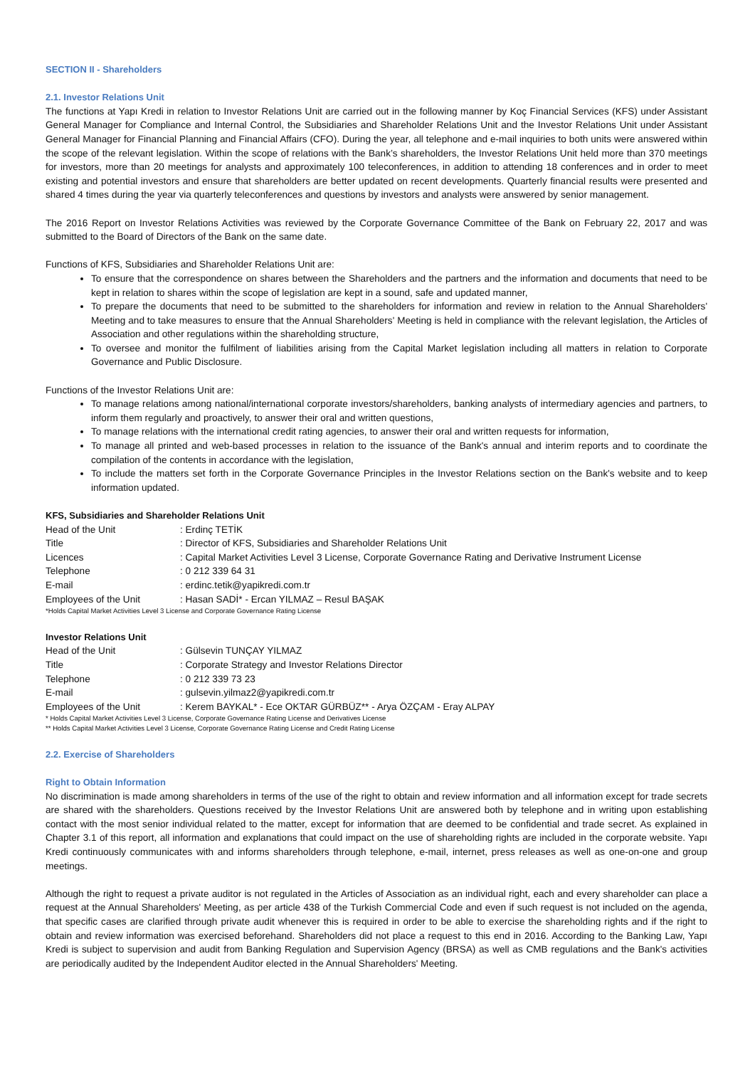SECTION II - Shareholders
2.1. Investor Relations Unit
The functions at Yapı Kredi in relation to Investor Relations Unit are carried out in the following manner by Koç Financial Services (KFS) under Assistant General Manager for Compliance and Internal Control, the Subsidiaries and Shareholder Relations Unit and the Investor Relations Unit under Assistant General Manager for Financial Planning and Financial Affairs (CFO). During the year, all telephone and e-mail inquiries to both units were answered within the scope of the relevant legislation. Within the scope of relations with the Bank’s shareholders, the Investor Relations Unit held more than 370 meetings for investors, more than 20 meetings for analysts and approximately 100 teleconferences, in addition to attending 18 conferences and in order to meet existing and potential investors and ensure that shareholders are better updated on recent developments. Quarterly financial results were presented and shared 4 times during the year via quarterly teleconferences and questions by investors and analysts were answered by senior management.
The 2016 Report on Investor Relations Activities was reviewed by the Corporate Governance Committee of the Bank on February 22, 2017 and was submitted to the Board of Directors of the Bank on the same date.
Functions of KFS, Subsidiaries and Shareholder Relations Unit are:
To ensure that the correspondence on shares between the Shareholders and the partners and the information and documents that need to be kept in relation to shares within the scope of legislation are kept in a sound, safe and updated manner,
To prepare the documents that need to be submitted to the shareholders for information and review in relation to the Annual Shareholders' Meeting and to take measures to ensure that the Annual Shareholders' Meeting is held in compliance with the relevant legislation, the Articles of Association and other regulations within the shareholding structure,
To oversee and monitor the fulfilment of liabilities arising from the Capital Market legislation including all matters in relation to Corporate Governance and Public Disclosure.
Functions of the Investor Relations Unit are:
To manage relations among national/international corporate investors/shareholders, banking analysts of intermediary agencies and partners, to inform them regularly and proactively, to answer their oral and written questions,
To manage relations with the international credit rating agencies, to answer their oral and written requests for information,
To manage all printed and web-based processes in relation to the issuance of the Bank's annual and interim reports and to coordinate the compilation of the contents in accordance with the legislation,
To include the matters set forth in the Corporate Governance Principles in the Investor Relations section on the Bank's website and to keep information updated.
KFS, Subsidiaries and Shareholder Relations Unit
| Head of the Unit | : Erdinç TETİK |
| Title | : Director of KFS, Subsidiaries and Shareholder Relations Unit |
| Licences | : Capital Market Activities Level 3 License, Corporate Governance Rating and Derivative Instrument License |
| Telephone | : 0 212 339 64 31 |
| E-mail | : erdinc.tetik@yapikredi.com.tr |
| Employees of the Unit | : Hasan SADİ* - Ercan YILMAZ – Resul BAŞAK |
*Holds Capital Market Activities Level 3 License and Corporate Governance Rating License
Investor Relations Unit
| Head of the Unit | : Gülsevin TUNÇAY YILMAZ |
| Title | : Corporate Strategy and Investor Relations Director |
| Telephone | : 0 212 339 73 23 |
| E-mail | : gulsevin.yilmaz2@yapikredi.com.tr |
| Employees of the Unit | : Kerem BAYKAL* - Ece OKTAR GÜRBÜZ** - Arya ÖZÇAM - Eray ALPAY |
* Holds Capital Market Activities Level 3 License, Corporate Governance Rating License and Derivatives License
** Holds Capital Market Activities Level 3 License, Corporate Governance Rating License and Credit Rating License
2.2. Exercise of Shareholders
Right to Obtain Information
No discrimination is made among shareholders in terms of the use of the right to obtain and review information and all information except for trade secrets are shared with the shareholders. Questions received by the Investor Relations Unit are answered both by telephone and in writing upon establishing contact with the most senior individual related to the matter, except for information that are deemed to be confidential and trade secret. As explained in Chapter 3.1 of this report, all information and explanations that could impact on the use of shareholding rights are included in the corporate website. Yapı Kredi continuously communicates with and informs shareholders through telephone, e-mail, internet, press releases as well as one-on-one and group meetings.
Although the right to request a private auditor is not regulated in the Articles of Association as an individual right, each and every shareholder can place a request at the Annual Shareholders' Meeting, as per article 438 of the Turkish Commercial Code and even if such request is not included on the agenda, that specific cases are clarified through private audit whenever this is required in order to be able to exercise the shareholding rights and if the right to obtain and review information was exercised beforehand. Shareholders did not place a request to this end in 2016. According to the Banking Law, Yapı Kredi is subject to supervision and audit from Banking Regulation and Supervision Agency (BRSA) as well as CMB regulations and the Bank's activities are periodically audited by the Independent Auditor elected in the Annual Shareholders' Meeting.